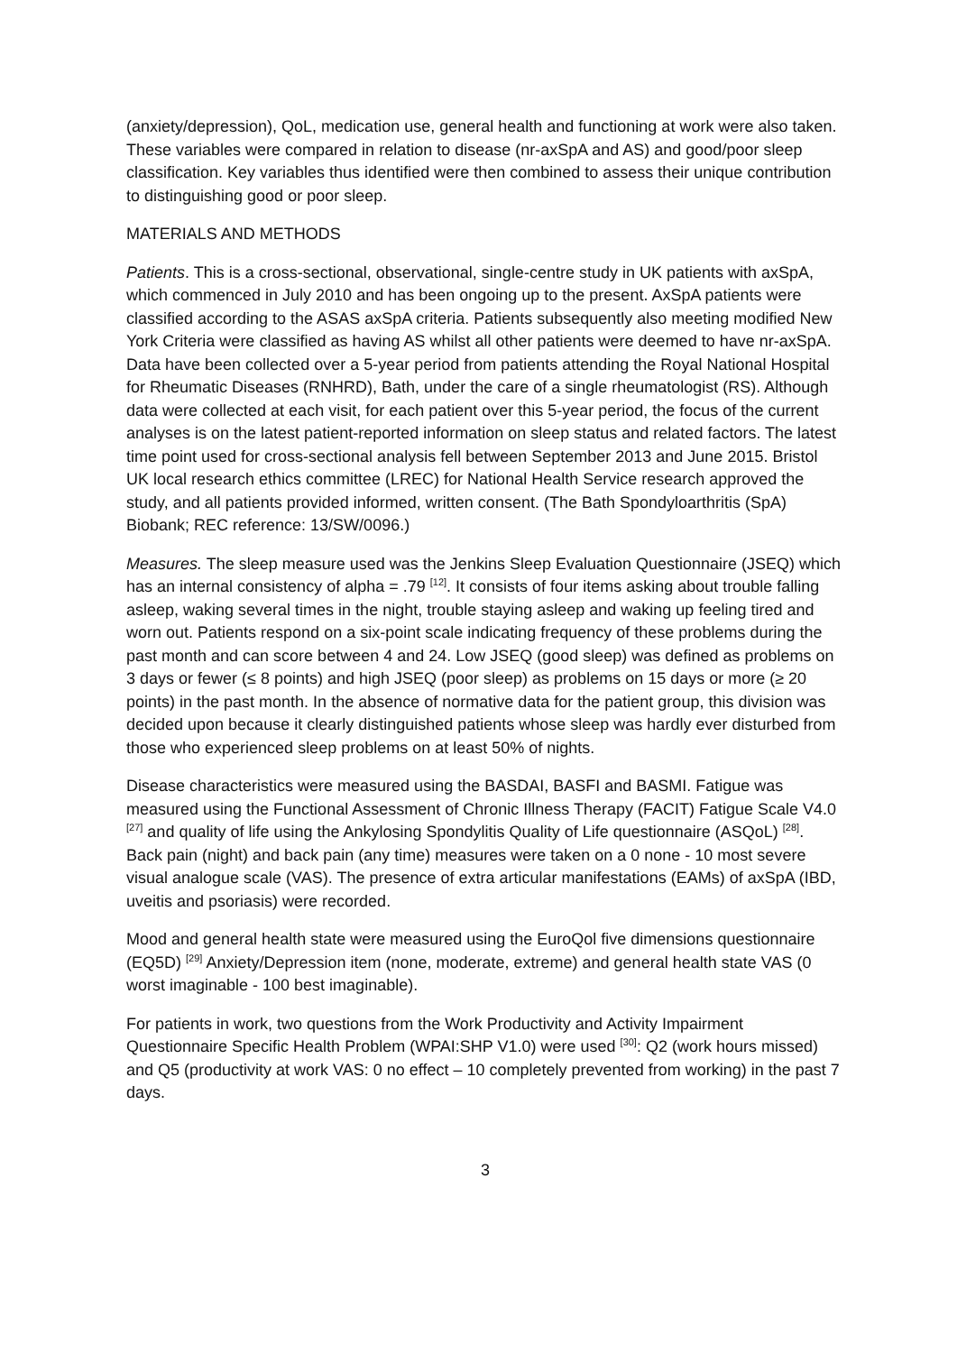(anxiety/depression), QoL, medication use, general health and functioning at work were also taken. These variables were compared in relation to disease (nr-axSpA and AS) and good/poor sleep classification. Key variables thus identified were then combined to assess their unique contribution to distinguishing good or poor sleep.
MATERIALS AND METHODS
Patients. This is a cross-sectional, observational, single-centre study in UK patients with axSpA, which commenced in July 2010 and has been ongoing up to the present. AxSpA patients were classified according to the ASAS axSpA criteria. Patients subsequently also meeting modified New York Criteria were classified as having AS whilst all other patients were deemed to have nr-axSpA. Data have been collected over a 5-year period from patients attending the Royal National Hospital for Rheumatic Diseases (RNHRD), Bath, under the care of a single rheumatologist (RS). Although data were collected at each visit, for each patient over this 5-year period, the focus of the current analyses is on the latest patient-reported information on sleep status and related factors. The latest time point used for cross-sectional analysis fell between September 2013 and June 2015. Bristol UK local research ethics committee (LREC) for National Health Service research approved the study, and all patients provided informed, written consent. (The Bath Spondyloarthritis (SpA) Biobank; REC reference: 13/SW/0096.)
Measures. The sleep measure used was the Jenkins Sleep Evaluation Questionnaire (JSEQ) which has an internal consistency of alpha = .79 <sup>[12]</sup>. It consists of four items asking about trouble falling asleep, waking several times in the night, trouble staying asleep and waking up feeling tired and worn out. Patients respond on a six-point scale indicating frequency of these problems during the past month and can score between 4 and 24. Low JSEQ (good sleep) was defined as problems on 3 days or fewer (≤ 8 points) and high JSEQ (poor sleep) as problems on 15 days or more (≥ 20 points) in the past month. In the absence of normative data for the patient group, this division was decided upon because it clearly distinguished patients whose sleep was hardly ever disturbed from those who experienced sleep problems on at least 50% of nights.
Disease characteristics were measured using the BASDAI, BASFI and BASMI. Fatigue was measured using the Functional Assessment of Chronic Illness Therapy (FACIT) Fatigue Scale V4.0 <sup>[27]</sup> and quality of life using the Ankylosing Spondylitis Quality of Life questionnaire (ASQoL) <sup>[28]</sup>. Back pain (night) and back pain (any time) measures were taken on a 0 none - 10 most severe visual analogue scale (VAS). The presence of extra articular manifestations (EAMs) of axSpA (IBD, uveitis and psoriasis) were recorded.
Mood and general health state were measured using the EuroQol five dimensions questionnaire (EQ5D) <sup>[29]</sup> Anxiety/Depression item (none, moderate, extreme) and general health state VAS (0 worst imaginable - 100 best imaginable).
For patients in work, two questions from the Work Productivity and Activity Impairment Questionnaire Specific Health Problem (WPAI:SHP V1.0) were used <sup>[30]</sup>: Q2 (work hours missed) and Q5 (productivity at work VAS: 0 no effect – 10 completely prevented from working) in the past 7 days.
3